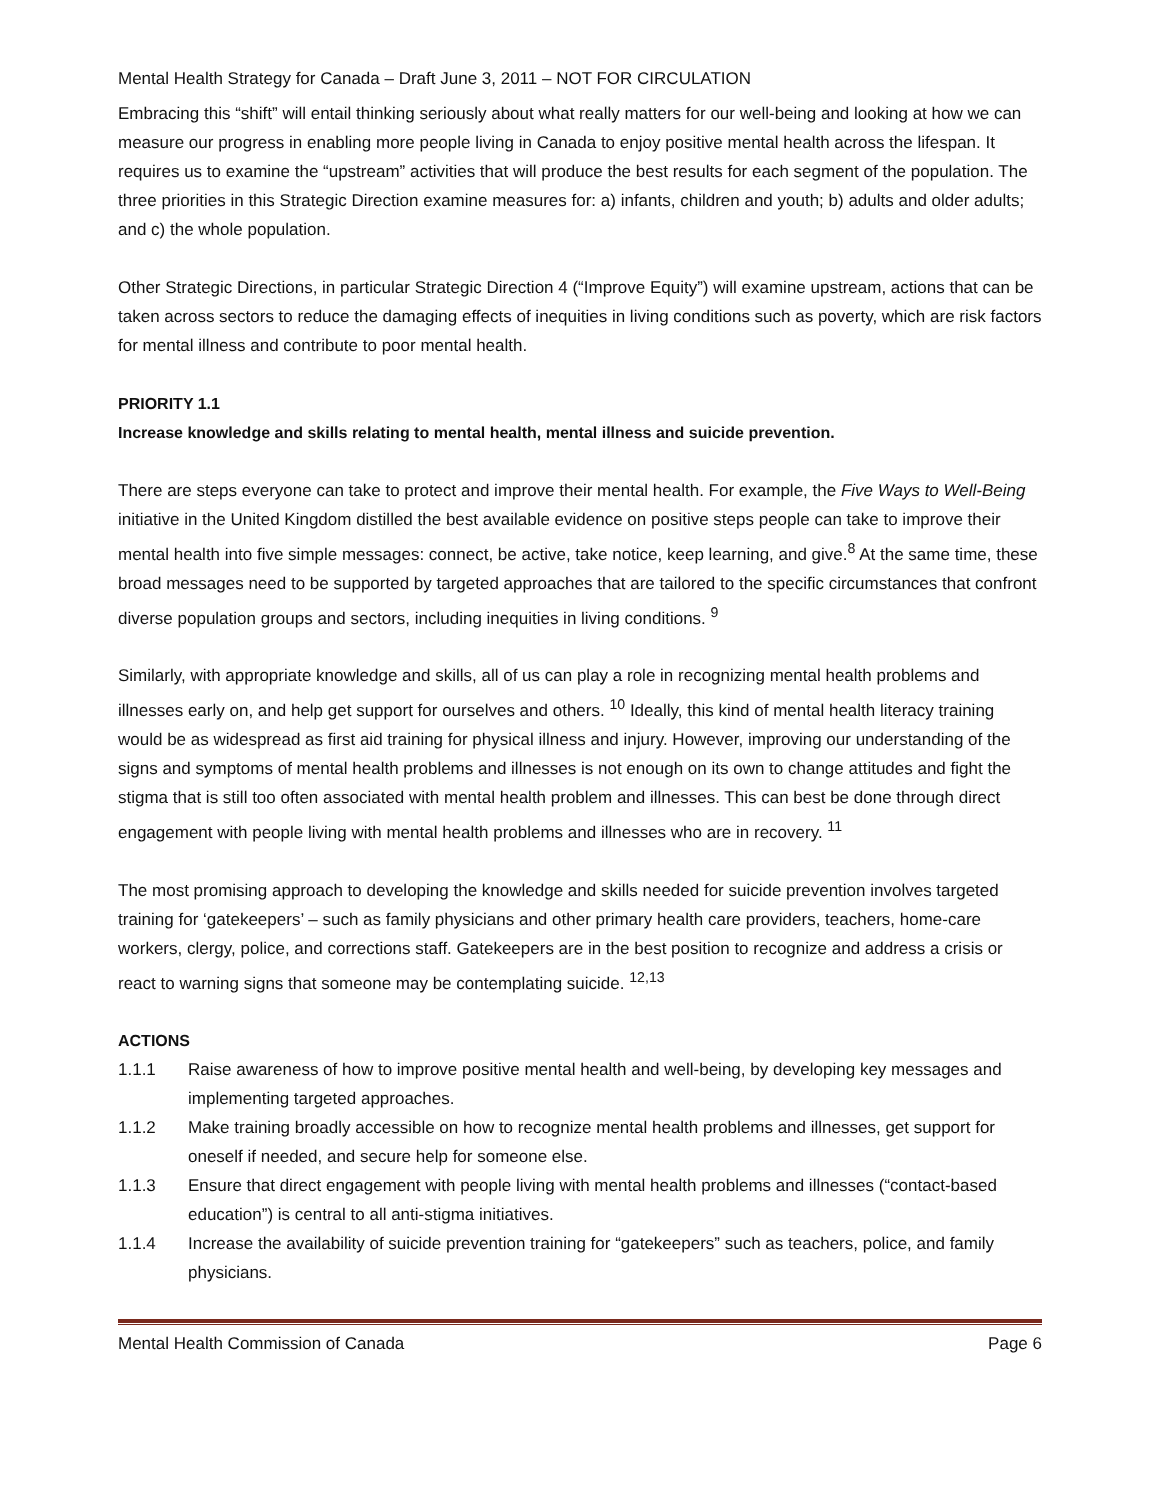Mental Health Strategy for Canada – Draft June 3, 2011 – NOT FOR CIRCULATION
Embracing this “shift” will entail thinking seriously about what really matters for our well-being and looking at how we can measure our progress in enabling more people living in Canada to enjoy positive mental health across the lifespan. It requires us to examine the “upstream” activities that will produce the best results for each segment of the population. The three priorities in this Strategic Direction examine measures for: a) infants, children and youth; b) adults and older adults; and c) the whole population.
Other Strategic Directions, in particular Strategic Direction 4 (“Improve Equity”) will examine upstream, actions that can be taken across sectors to reduce the damaging effects of inequities in living conditions such as poverty, which are risk factors for mental illness and contribute to poor mental health.
PRIORITY 1.1
Increase knowledge and skills relating to mental health, mental illness and suicide prevention.
There are steps everyone can take to protect and improve their mental health. For example, the Five Ways to Well-Being initiative in the United Kingdom distilled the best available evidence on positive steps people can take to improve their mental health into five simple messages: connect, be active, take notice, keep learning, and give.<sup>8</sup> At the same time, these broad messages need to be supported by targeted approaches that are tailored to the specific circumstances that confront diverse population groups and sectors, including inequities in living conditions. <sup>9</sup>
Similarly, with appropriate knowledge and skills, all of us can play a role in recognizing mental health problems and illnesses early on, and help get support for ourselves and others. <sup>10</sup> Ideally, this kind of mental health literacy training would be as widespread as first aid training for physical illness and injury. However, improving our understanding of the signs and symptoms of mental health problems and illnesses is not enough on its own to change attitudes and fight the stigma that is still too often associated with mental health problem and illnesses. This can best be done through direct engagement with people living with mental health problems and illnesses who are in recovery. <sup>11</sup>
The most promising approach to developing the knowledge and skills needed for suicide prevention involves targeted training for ‘gatekeepers’ – such as family physicians and other primary health care providers, teachers, home-care workers, clergy, police, and corrections staff. Gatekeepers are in the best position to recognize and address a crisis or react to warning signs that someone may be contemplating suicide. <sup>12,13</sup>
ACTIONS
1.1.1 Raise awareness of how to improve positive mental health and well-being, by developing key messages and implementing targeted approaches.
1.1.2 Make training broadly accessible on how to recognize mental health problems and illnesses, get support for oneself if needed, and secure help for someone else.
1.1.3 Ensure that direct engagement with people living with mental health problems and illnesses (“contact-based education”) is central to all anti-stigma initiatives.
1.1.4 Increase the availability of suicide prevention training for “gatekeepers” such as teachers, police, and family physicians.
Mental Health Commission of Canada Page 6